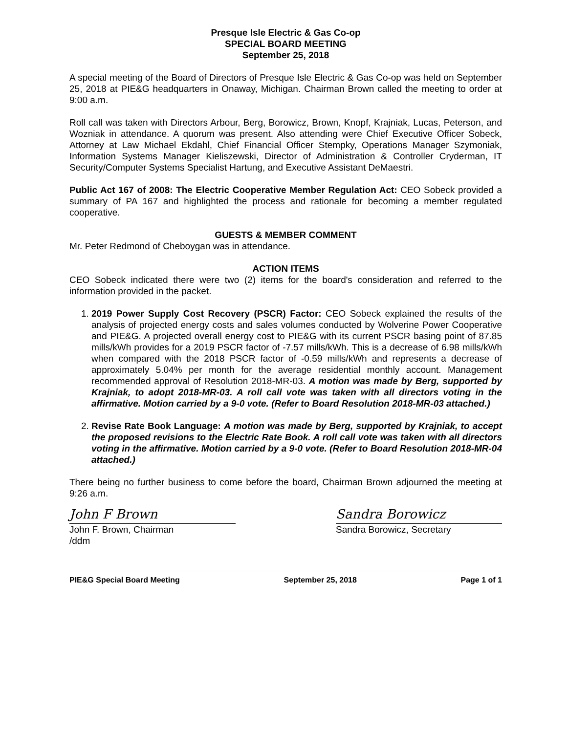Presque Isle Electric & Gas Co-op
SPECIAL BOARD MEETING
September 25, 2018
A special meeting of the Board of Directors of Presque Isle Electric & Gas Co-op was held on September 25, 2018 at PIE&G headquarters in Onaway, Michigan. Chairman Brown called the meeting to order at 9:00 a.m.
Roll call was taken with Directors Arbour, Berg, Borowicz, Brown, Knopf, Krajniak, Lucas, Peterson, and Wozniak in attendance. A quorum was present. Also attending were Chief Executive Officer Sobeck, Attorney at Law Michael Ekdahl, Chief Financial Officer Stempky, Operations Manager Szymoniak, Information Systems Manager Kieliszewski, Director of Administration & Controller Cryderman, IT Security/Computer Systems Specialist Hartung, and Executive Assistant DeMaestri.
Public Act 167 of 2008: The Electric Cooperative Member Regulation Act: CEO Sobeck provided a summary of PA 167 and highlighted the process and rationale for becoming a member regulated cooperative.
GUESTS & MEMBER COMMENT
Mr. Peter Redmond of Cheboygan was in attendance.
ACTION ITEMS
CEO Sobeck indicated there were two (2) items for the board's consideration and referred to the information provided in the packet.
1. 2019 Power Supply Cost Recovery (PSCR) Factor: CEO Sobeck explained the results of the analysis of projected energy costs and sales volumes conducted by Wolverine Power Cooperative and PIE&G. A projected overall energy cost to PIE&G with its current PSCR basing point of 87.85 mills/kWh provides for a 2019 PSCR factor of -7.57 mills/kWh. This is a decrease of 6.98 mills/kWh when compared with the 2018 PSCR factor of -0.59 mills/kWh and represents a decrease of approximately 5.04% per month for the average residential monthly account. Management recommended approval of Resolution 2018-MR-03. A motion was made by Berg, supported by Krajniak, to adopt 2018-MR-03. A roll call vote was taken with all directors voting in the affirmative. Motion carried by a 9-0 vote. (Refer to Board Resolution 2018-MR-03 attached.)
2. Revise Rate Book Language: A motion was made by Berg, supported by Krajniak, to accept the proposed revisions to the Electric Rate Book. A roll call vote was taken with all directors voting in the affirmative. Motion carried by a 9-0 vote. (Refer to Board Resolution 2018-MR-04 attached.)
There being no further business to come before the board, Chairman Brown adjourned the meeting at 9:26 a.m.
John F Brown
John F. Brown, Chairman
/ddm
Sandra Borowicz
Sandra Borowicz, Secretary
PIE&G Special Board Meeting September 25, 2018 Page 1 of 1